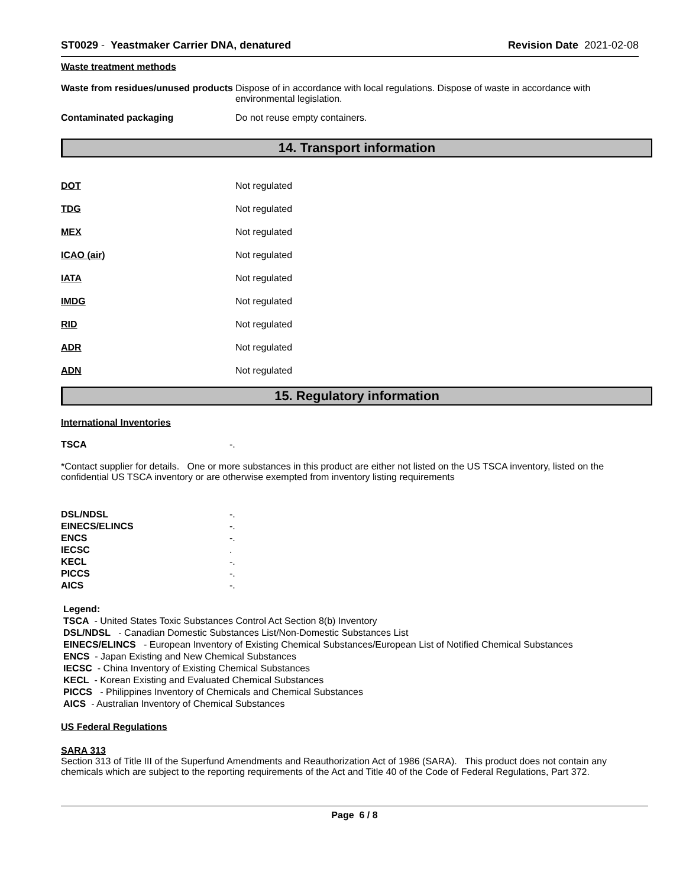ST0029 - Yeastmaker Carrier DNA, denatured
Revision Date 2021-02-08
Waste treatment methods
Waste from residues/unused products
Dispose of in accordance with local regulations. Dispose of waste in accordance with environmental legislation.
Contaminated packaging Do not reuse empty containers.
14. Transport information
DOT Not regulated
TDG Not regulated
MEX Not regulated
ICAO (air) Not regulated
IATA Not regulated
IMDG Not regulated
RID Not regulated
ADR Not regulated
ADN Not regulated
15. Regulatory information
International Inventories
TSCA -.
*Contact supplier for details. One or more substances in this product are either not listed on the US TSCA inventory, listed on the confidential US TSCA inventory or are otherwise exempted from inventory listing requirements
DSL/NDSL -.
EINECS/ELINCS -.
ENCS -.
IECSC .
KECL -.
PICCS -.
AICS -.
Legend:
TSCA - United States Toxic Substances Control Act Section 8(b) Inventory
DSL/NDSL - Canadian Domestic Substances List/Non-Domestic Substances List
EINECS/ELINCS - European Inventory of Existing Chemical Substances/European List of Notified Chemical Substances
ENCS - Japan Existing and New Chemical Substances
IECSC - China Inventory of Existing Chemical Substances
KECL - Korean Existing and Evaluated Chemical Substances
PICCS - Philippines Inventory of Chemicals and Chemical Substances
AICS - Australian Inventory of Chemical Substances
US Federal Regulations
SARA 313
Section 313 of Title III of the Superfund Amendments and Reauthorization Act of 1986 (SARA). This product does not contain any chemicals which are subject to the reporting requirements of the Act and Title 40 of the Code of Federal Regulations, Part 372.
Page 6 / 8